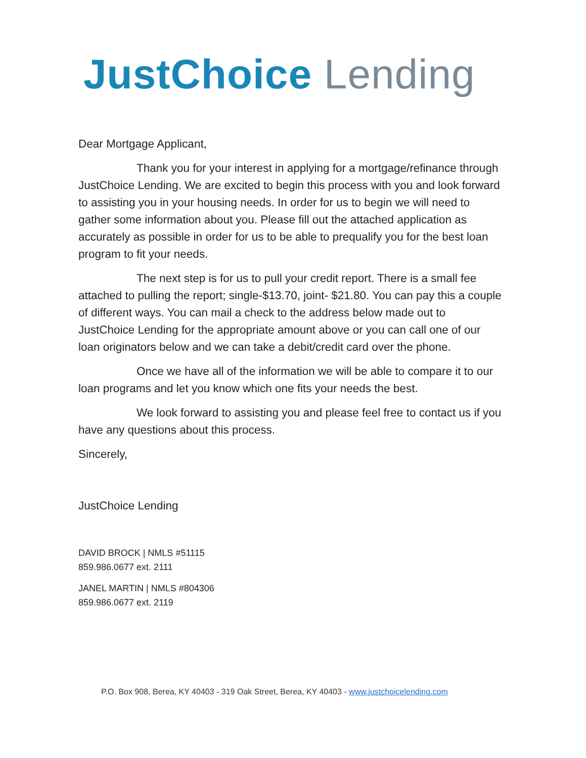JustChoice Lending
Dear Mortgage Applicant,
Thank you for your interest in applying for a mortgage/refinance through JustChoice Lending. We are excited to begin this process with you and look forward to assisting you in your housing needs. In order for us to begin we will need to gather some information about you. Please fill out the attached application as accurately as possible in order for us to be able to prequalify you for the best loan program to fit your needs.
The next step is for us to pull your credit report. There is a small fee attached to pulling the report; single-$13.70, joint- $21.80. You can pay this a couple of different ways. You can mail a check to the address below made out to JustChoice Lending for the appropriate amount above or you can call one of our loan originators below and we can take a debit/credit card over the phone.
Once we have all of the information we will be able to compare it to our loan programs and let you know which one fits your needs the best.
We look forward to assisting you and please feel free to contact us if you have any questions about this process.
Sincerely,
JustChoice Lending
DAVID BROCK | NMLS #51115
859.986.0677 ext. 2111
JANEL MARTIN | NMLS #804306
859.986.0677 ext. 2119
P.O. Box 908, Berea, KY 40403 - 319 Oak Street, Berea, KY 40403 - www.justchoicelending.com